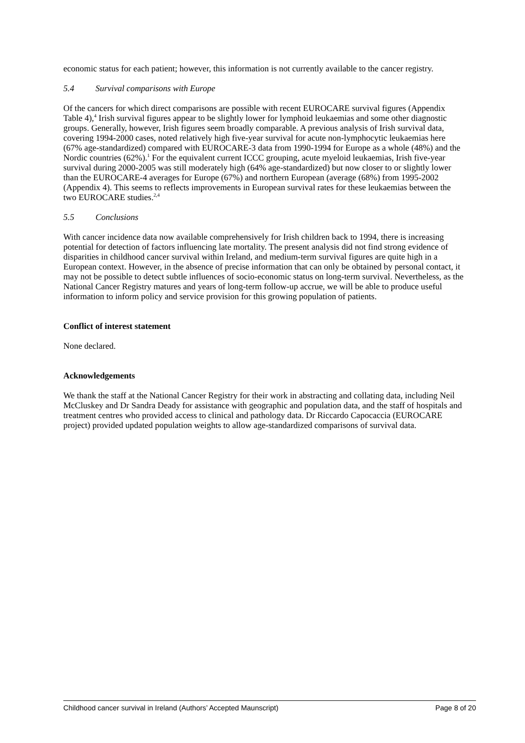economic status for each patient; however, this information is not currently available to the cancer registry.
5.4 Survival comparisons with Europe
Of the cancers for which direct comparisons are possible with recent EUROCARE survival figures (Appendix Table 4),<sup>4</sup> Irish survival figures appear to be slightly lower for lymphoid leukaemias and some other diagnostic groups. Generally, however, Irish figures seem broadly comparable. A previous analysis of Irish survival data, covering 1994-2000 cases, noted relatively high five-year survival for acute non-lymphocytic leukaemias here (67% age-standardized) compared with EUROCARE-3 data from 1990-1994 for Europe as a whole (48%) and the Nordic countries (62%).<sup>1</sup> For the equivalent current ICCC grouping, acute myeloid leukaemias, Irish five-year survival during 2000-2005 was still moderately high (64% age-standardized) but now closer to or slightly lower than the EUROCARE-4 averages for Europe (67%) and northern European (average (68%) from 1995-2002 (Appendix 4). This seems to reflects improvements in European survival rates for these leukaemias between the two EUROCARE studies.<sup>2,4</sup>
5.5 Conclusions
With cancer incidence data now available comprehensively for Irish children back to 1994, there is increasing potential for detection of factors influencing late mortality. The present analysis did not find strong evidence of disparities in childhood cancer survival within Ireland, and medium-term survival figures are quite high in a European context. However, in the absence of precise information that can only be obtained by personal contact, it may not be possible to detect subtle influences of socio-economic status on long-term survival. Nevertheless, as the National Cancer Registry matures and years of long-term follow-up accrue, we will be able to produce useful information to inform policy and service provision for this growing population of patients.
Conflict of interest statement
None declared.
Acknowledgements
We thank the staff at the National Cancer Registry for their work in abstracting and collating data, including Neil McCluskey and Dr Sandra Deady for assistance with geographic and population data, and the staff of hospitals and treatment centres who provided access to clinical and pathology data. Dr Riccardo Capocaccia (EUROCARE project) provided updated population weights to allow age-standardized comparisons of survival data.
Childhood cancer survival in Ireland (Authors’ Accepted Maunscript) Page 8 of 20